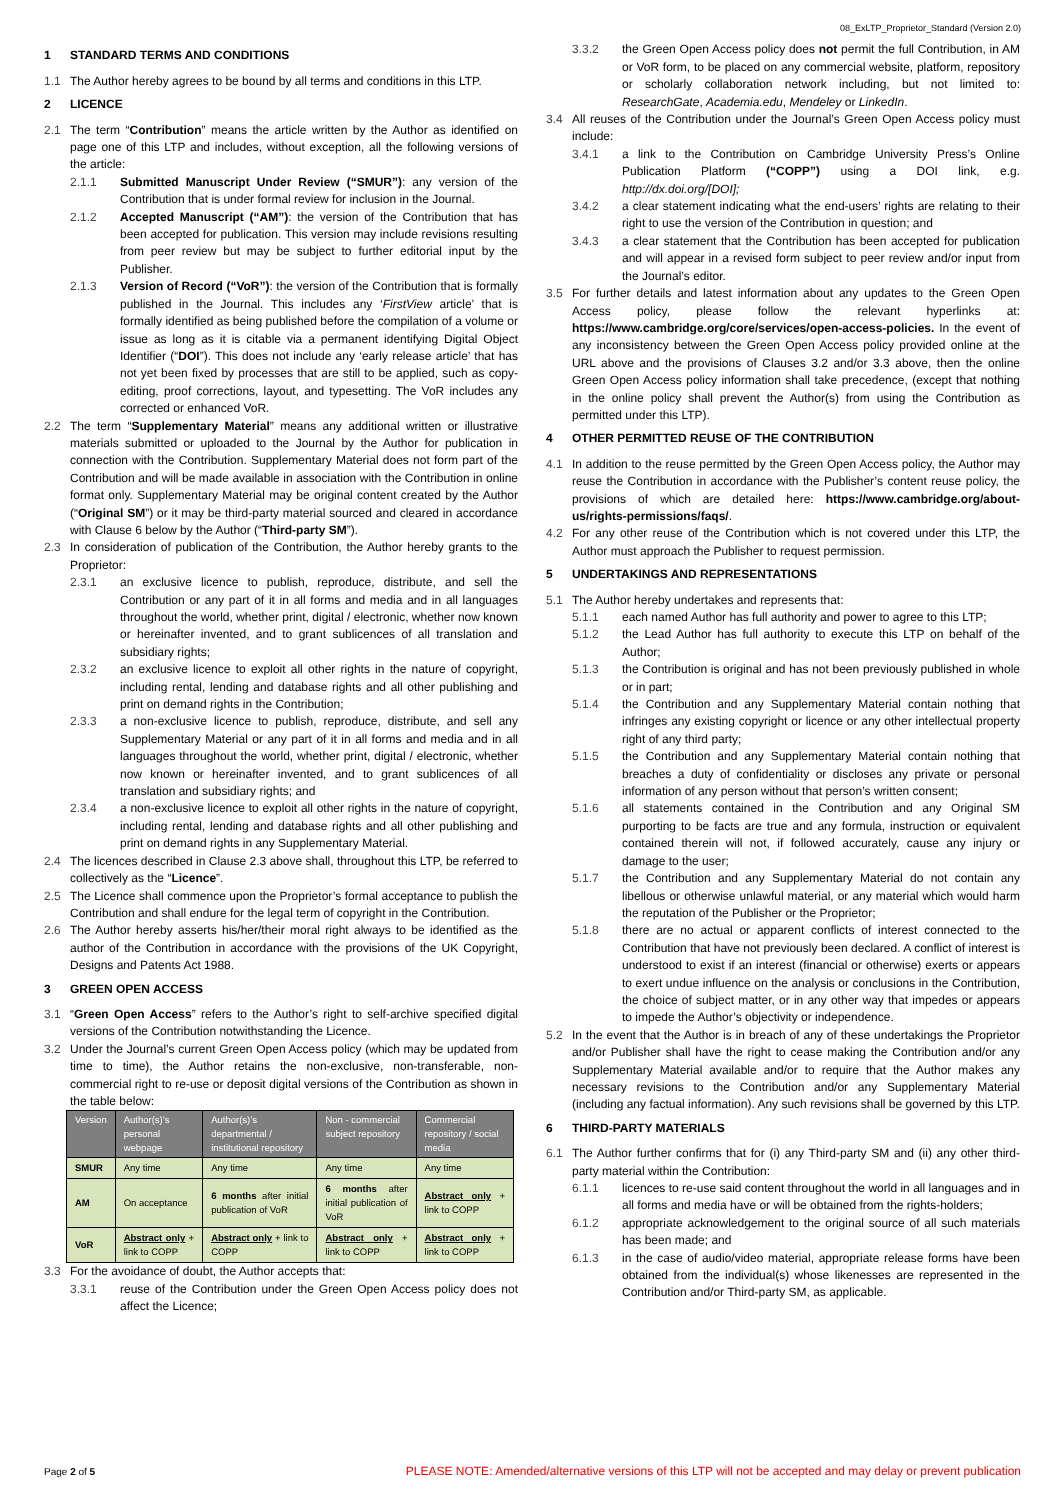08_ExLTP_Proprietor_Standard (Version 2.0)
1 STANDARD TERMS AND CONDITIONS
1.1 The Author hereby agrees to be bound by all terms and conditions in this LTP.
2 LICENCE
2.1 The term “Contribution” means the article written by the Author as identified on page one of this LTP and includes, without exception, all the following versions of the article:
2.1.1 Submitted Manuscript Under Review (“SMUR”): any version of the Contribution that is under formal review for inclusion in the Journal.
2.1.2 Accepted Manuscript (“AM”): the version of the Contribution that has been accepted for publication. This version may include revisions resulting from peer review but may be subject to further editorial input by the Publisher.
2.1.3 Version of Record (“VoR”): the version of the Contribution that is formally published in the Journal. This includes any ‘FirstView article’ that is formally identified as being published before the compilation of a volume or issue as long as it is citable via a permanent identifying Digital Object Identifier (“DOI”). This does not include any ‘early release article’ that has not yet been fixed by processes that are still to be applied, such as copy-editing, proof corrections, layout, and typesetting. The VoR includes any corrected or enhanced VoR.
2.2 The term “Supplementary Material” means any additional written or illustrative materials submitted or uploaded to the Journal by the Author for publication in connection with the Contribution. Supplementary Material does not form part of the Contribution and will be made available in association with the Contribution in online format only. Supplementary Material may be original content created by the Author (“Original SM”) or it may be third-party material sourced and cleared in accordance with Clause 6 below by the Author (“Third-party SM”).
2.3 In consideration of publication of the Contribution, the Author hereby grants to the Proprietor:
2.3.1 an exclusive licence to publish, reproduce, distribute, and sell the Contribution or any part of it in all forms and media and in all languages throughout the world, whether print, digital / electronic, whether now known or hereinafter invented, and to grant sublicences of all translation and subsidiary rights;
2.3.2 an exclusive licence to exploit all other rights in the nature of copyright, including rental, lending and database rights and all other publishing and print on demand rights in the Contribution;
2.3.3 a non-exclusive licence to publish, reproduce, distribute, and sell any Supplementary Material or any part of it in all forms and media and in all languages throughout the world, whether print, digital / electronic, whether now known or hereinafter invented, and to grant sublicences of all translation and subsidiary rights; and
2.3.4 a non-exclusive licence to exploit all other rights in the nature of copyright, including rental, lending and database rights and all other publishing and print on demand rights in any Supplementary Material.
2.4 The licences described in Clause 2.3 above shall, throughout this LTP, be referred to collectively as the “Licence”.
2.5 The Licence shall commence upon the Proprietor’s formal acceptance to publish the Contribution and shall endure for the legal term of copyright in the Contribution.
2.6 The Author hereby asserts his/her/their moral right always to be identified as the author of the Contribution in accordance with the provisions of the UK Copyright, Designs and Patents Act 1988.
3 GREEN OPEN ACCESS
3.1 “Green Open Access” refers to the Author’s right to self-archive specified digital versions of the Contribution notwithstanding the Licence.
3.2 Under the Journal’s current Green Open Access policy (which may be updated from time to time), the Author retains the non-exclusive, non-transferable, non-commercial right to re-use or deposit digital versions of the Contribution as shown in the table below:
| Version | Author(s)’s personal webpage | Author(s)’s departmental / institutional repository | Non - commercial subject repository | Commercial repository / social media |
| --- | --- | --- | --- | --- |
| SMUR | Any time | Any time | Any time | Any time |
| AM | On acceptance | 6 months after initial publication of VoR | 6 months after initial publication of VoR | Abstract only + link to COPP |
| VoR | Abstract only + link to COPP | Abstract only + link to COPP | Abstract only + link to COPP | Abstract only + link to COPP |
3.3 For the avoidance of doubt, the Author accepts that:
3.3.1 reuse of the Contribution under the Green Open Access policy does not affect the Licence;
3.3.2 the Green Open Access policy does not permit the full Contribution, in AM or VoR form, to be placed on any commercial website, platform, repository or scholarly collaboration network including, but not limited to: ResearchGate, Academia.edu, Mendeley or LinkedIn.
3.4 All reuses of the Contribution under the Journal’s Green Open Access policy must include:
3.4.1 a link to the Contribution on Cambridge University Press’s Online Publication Platform (“COPP”) using a DOI link, e.g. http://dx.doi.org/[DOI];
3.4.2 a clear statement indicating what the end-users’ rights are relating to their right to use the version of the Contribution in question; and
3.4.3 a clear statement that the Contribution has been accepted for publication and will appear in a revised form subject to peer review and/or input from the Journal’s editor.
3.5 For further details and latest information about any updates to the Green Open Access policy, please follow the relevant hyperlinks at: https://www.cambridge.org/core/services/open-access-policies. In the event of any inconsistency between the Green Open Access policy provided online at the URL above and the provisions of Clauses 3.2 and/or 3.3 above, then the online Green Open Access policy information shall take precedence, (except that nothing in the online policy shall prevent the Author(s) from using the Contribution as permitted under this LTP).
4 OTHER PERMITTED REUSE OF THE CONTRIBUTION
4.1 In addition to the reuse permitted by the Green Open Access policy, the Author may reuse the Contribution in accordance with the Publisher’s content reuse policy, the provisions of which are detailed here: https://www.cambridge.org/about-us/rights-permissions/faqs/.
4.2 For any other reuse of the Contribution which is not covered under this LTP, the Author must approach the Publisher to request permission.
5 UNDERTAKINGS AND REPRESENTATIONS
5.1 The Author hereby undertakes and represents that:
5.1.1 each named Author has full authority and power to agree to this LTP;
5.1.2 the Lead Author has full authority to execute this LTP on behalf of the Author;
5.1.3 the Contribution is original and has not been previously published in whole or in part;
5.1.4 the Contribution and any Supplementary Material contain nothing that infringes any existing copyright or licence or any other intellectual property right of any third party;
5.1.5 the Contribution and any Supplementary Material contain nothing that breaches a duty of confidentiality or discloses any private or personal information of any person without that person’s written consent;
5.1.6 all statements contained in the Contribution and any Original SM purporting to be facts are true and any formula, instruction or equivalent contained therein will not, if followed accurately, cause any injury or damage to the user;
5.1.7 the Contribution and any Supplementary Material do not contain any libellous or otherwise unlawful material, or any material which would harm the reputation of the Publisher or the Proprietor;
5.1.8 there are no actual or apparent conflicts of interest connected to the Contribution that have not previously been declared. A conflict of interest is understood to exist if an interest (financial or otherwise) exerts or appears to exert undue influence on the analysis or conclusions in the Contribution, the choice of subject matter, or in any other way that impedes or appears to impede the Author’s objectivity or independence.
5.2 In the event that the Author is in breach of any of these undertakings the Proprietor and/or Publisher shall have the right to cease making the Contribution and/or any Supplementary Material available and/or to require that the Author makes any necessary revisions to the Contribution and/or any Supplementary Material (including any factual information). Any such revisions shall be governed by this LTP.
6 THIRD-PARTY MATERIALS
6.1 The Author further confirms that for (i) any Third-party SM and (ii) any other third-party material within the Contribution:
6.1.1 licences to re-use said content throughout the world in all languages and in all forms and media have or will be obtained from the rights-holders;
6.1.2 appropriate acknowledgement to the original source of all such materials has been made; and
6.1.3 in the case of audio/video material, appropriate release forms have been obtained from the individual(s) whose likenesses are represented in the Contribution and/or Third-party SM, as applicable.
Page 2 of 5 PLEASE NOTE: Amended/alternative versions of this LTP will not be accepted and may delay or prevent publication